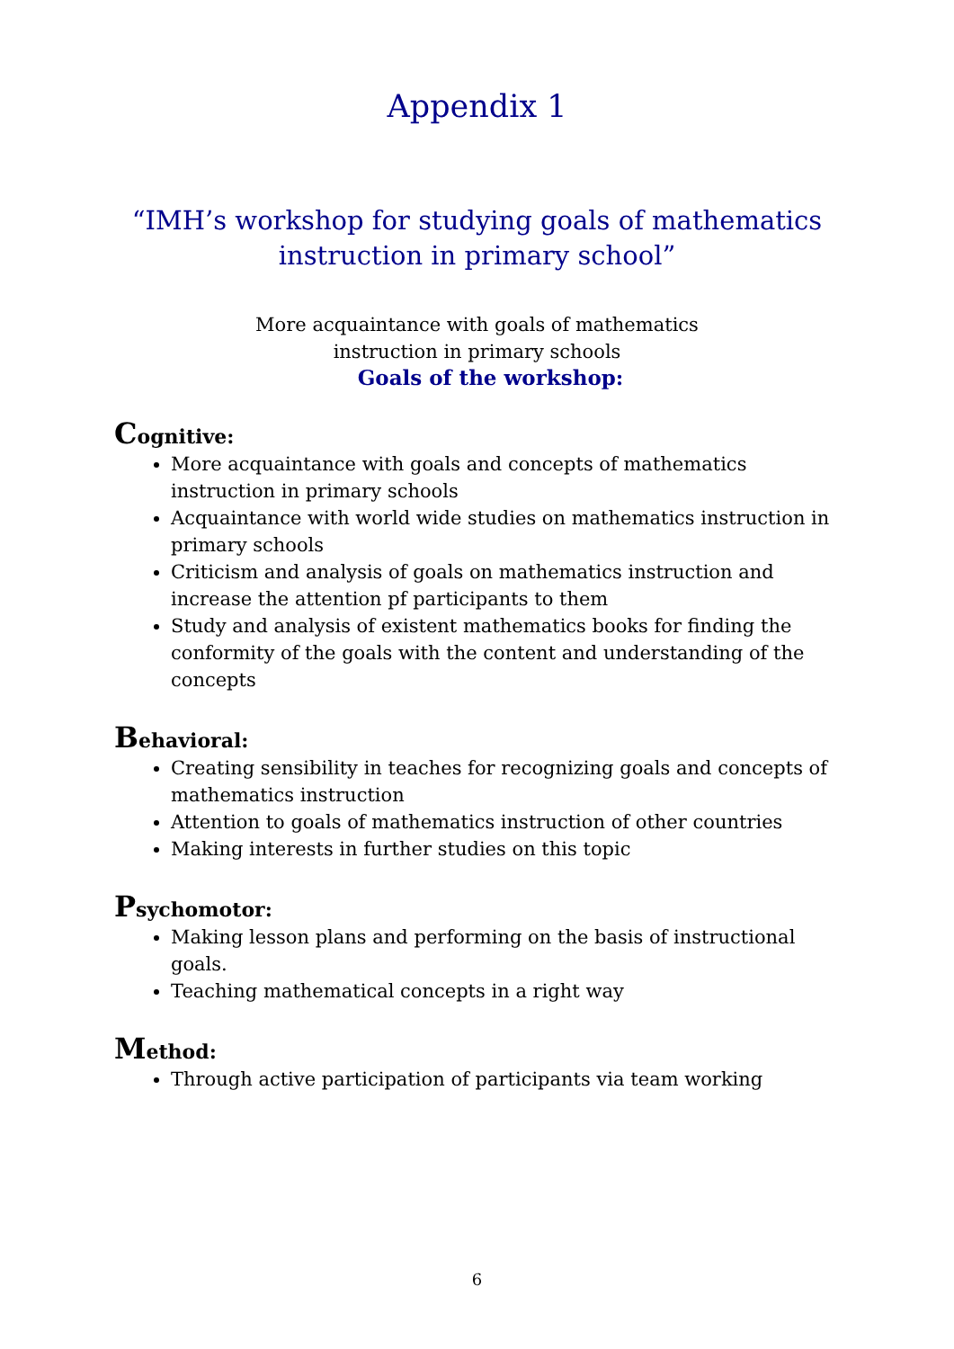Appendix 1
“IMH’s workshop for studying goals of mathematics
instruction in primary school”
More acquaintance with goals of mathematics
instruction in primary schools
Goals of the workshop:
Cognitive:
More acquaintance with goals and concepts of mathematics instruction in primary schools
Acquaintance with world wide studies on mathematics instruction in primary schools
Criticism and analysis of goals on mathematics instruction and increase the attention pf participants to them
Study and analysis of existent mathematics books for finding the conformity of the goals with the content and understanding of the concepts
Behavioral:
Creating sensibility in teaches for recognizing goals and concepts of mathematics instruction
Attention to goals of mathematics instruction of other countries
Making interests in further studies on this topic
Psychomotor:
Making lesson plans and performing on the basis of instructional goals.
Teaching mathematical concepts in a right way
Method:
Through active participation of participants via team working
6